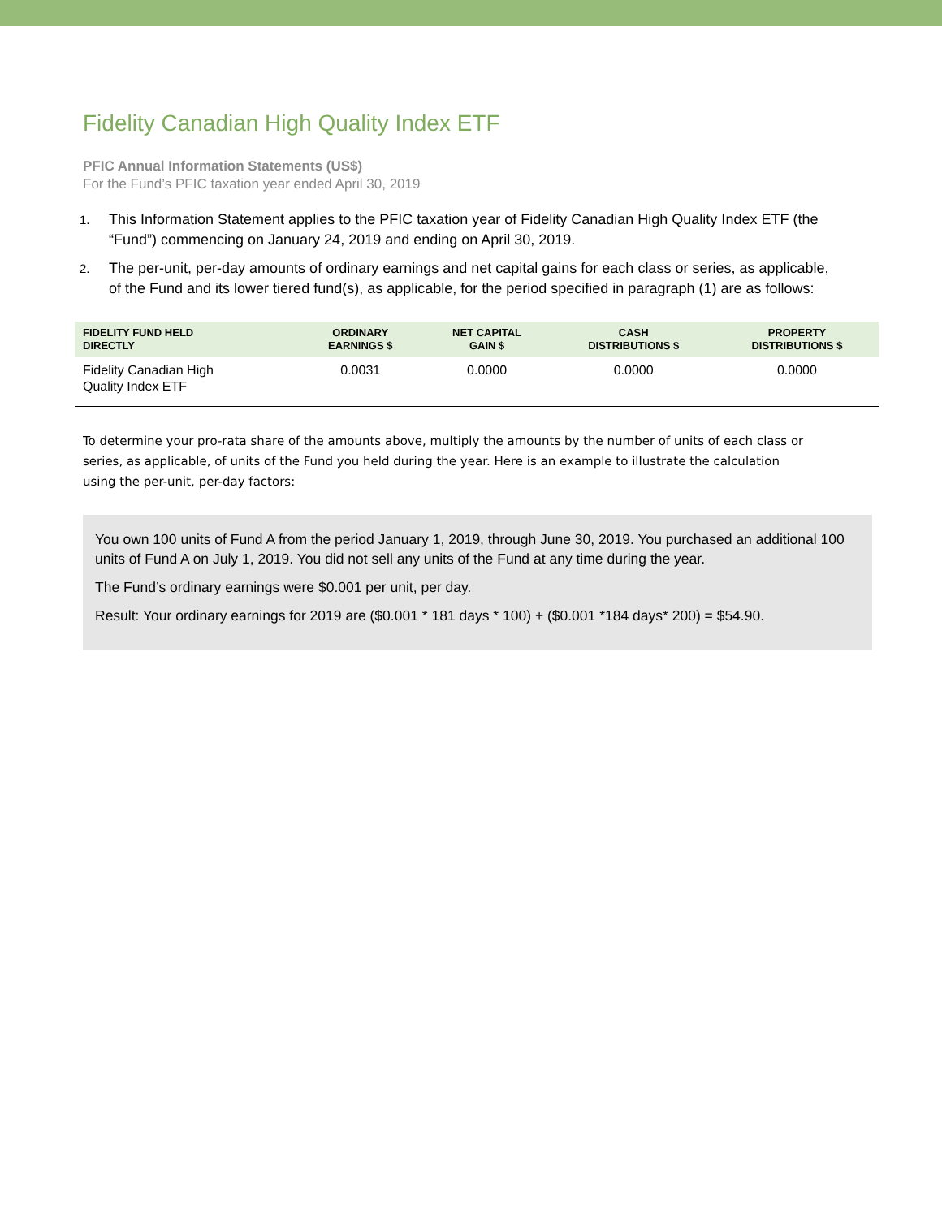Fidelity Canadian High Quality Index ETF
PFIC Annual Information Statements (US$)
For the Fund’s PFIC taxation year ended April 30, 2019
1. This Information Statement applies to the PFIC taxation year of Fidelity Canadian High Quality Index ETF (the “Fund”) commencing on January 24, 2019 and ending on April 30, 2019.
2. The per-unit, per-day amounts of ordinary earnings and net capital gains for each class or series, as applicable, of the Fund and its lower tiered fund(s), as applicable, for the period specified in paragraph (1) are as follows:
| FIDELITY FUND HELD DIRECTLY | ORDINARY EARNINGS $ | NET CAPITAL GAIN $ | CASH DISTRIBUTIONS $ | PROPERTY DISTRIBUTIONS $ |
| --- | --- | --- | --- | --- |
| Fidelity Canadian High Quality Index ETF | 0.0031 | 0.0000 | 0.0000 | 0.0000 |
To determine your pro-rata share of the amounts above, multiply the amounts by the number of units of each class or series, as applicable, of units of the Fund you held during the year. Here is an example to illustrate the calculation using the per-unit, per-day factors:
You own 100 units of Fund A from the period January 1, 2019, through June 30, 2019. You purchased an additional 100 units of Fund A on July 1, 2019. You did not sell any units of the Fund at any time during the year.
The Fund’s ordinary earnings were $0.001 per unit, per day.
Result: Your ordinary earnings for 2019 are ($0.001 * 181 days * 100) + ($0.001 *184 days* 200) = $54.90.